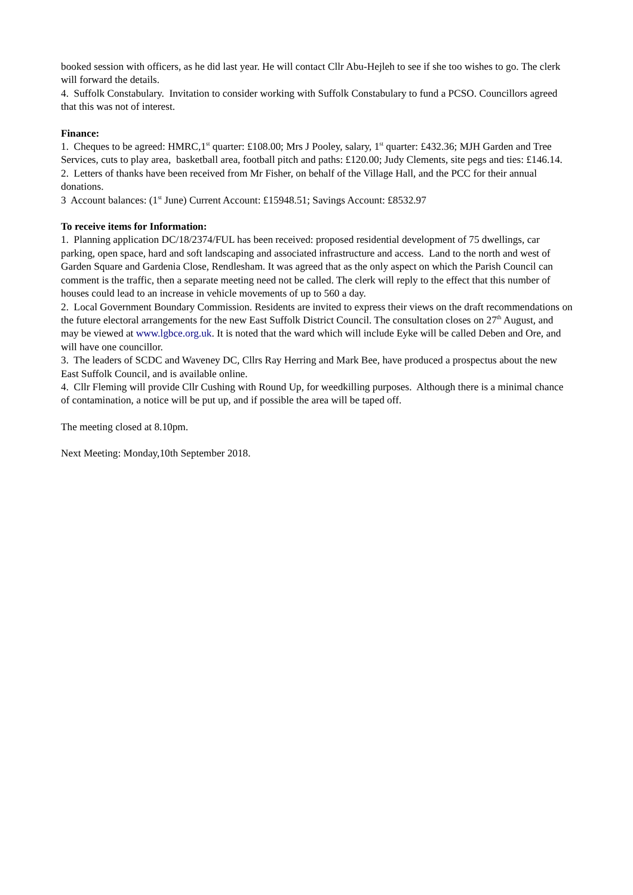booked session with officers, as he did last year. He will contact Cllr Abu-Hejleh to see if she too wishes to go. The clerk will forward the details.
4. Suffolk Constabulary. Invitation to consider working with Suffolk Constabulary to fund a PCSO. Councillors agreed that this was not of interest.
Finance:
1. Cheques to be agreed: HMRC,1<sup>st</sup> quarter: £108.00; Mrs J Pooley, salary, 1<sup>st</sup> quarter: £432.36; MJH Garden and Tree Services, cuts to play area, basketball area, football pitch and paths: £120.00; Judy Clements, site pegs and ties: £146.14.
2. Letters of thanks have been received from Mr Fisher, on behalf of the Village Hall, and the PCC for their annual donations.
3 Account balances: (1<sup>st</sup> June) Current Account: £15948.51; Savings Account: £8532.97
To receive items for Information:
1. Planning application DC/18/2374/FUL has been received: proposed residential development of 75 dwellings, car parking, open space, hard and soft landscaping and associated infrastructure and access. Land to the north and west of Garden Square and Gardenia Close, Rendlesham. It was agreed that as the only aspect on which the Parish Council can comment is the traffic, then a separate meeting need not be called. The clerk will reply to the effect that this number of houses could lead to an increase in vehicle movements of up to 560 a day.
2. Local Government Boundary Commission. Residents are invited to express their views on the draft recommendations on the future electoral arrangements for the new East Suffolk District Council. The consultation closes on 27<sup>th</sup> August, and may be viewed at www.lgbce.org.uk. It is noted that the ward which will include Eyke will be called Deben and Ore, and will have one councillor.
3. The leaders of SCDC and Waveney DC, Cllrs Ray Herring and Mark Bee, have produced a prospectus about the new East Suffolk Council, and is available online.
4. Cllr Fleming will provide Cllr Cushing with Round Up, for weedkilling purposes. Although there is a minimal chance of contamination, a notice will be put up, and if possible the area will be taped off.
The meeting closed at 8.10pm.
Next Meeting: Monday,10th September 2018.